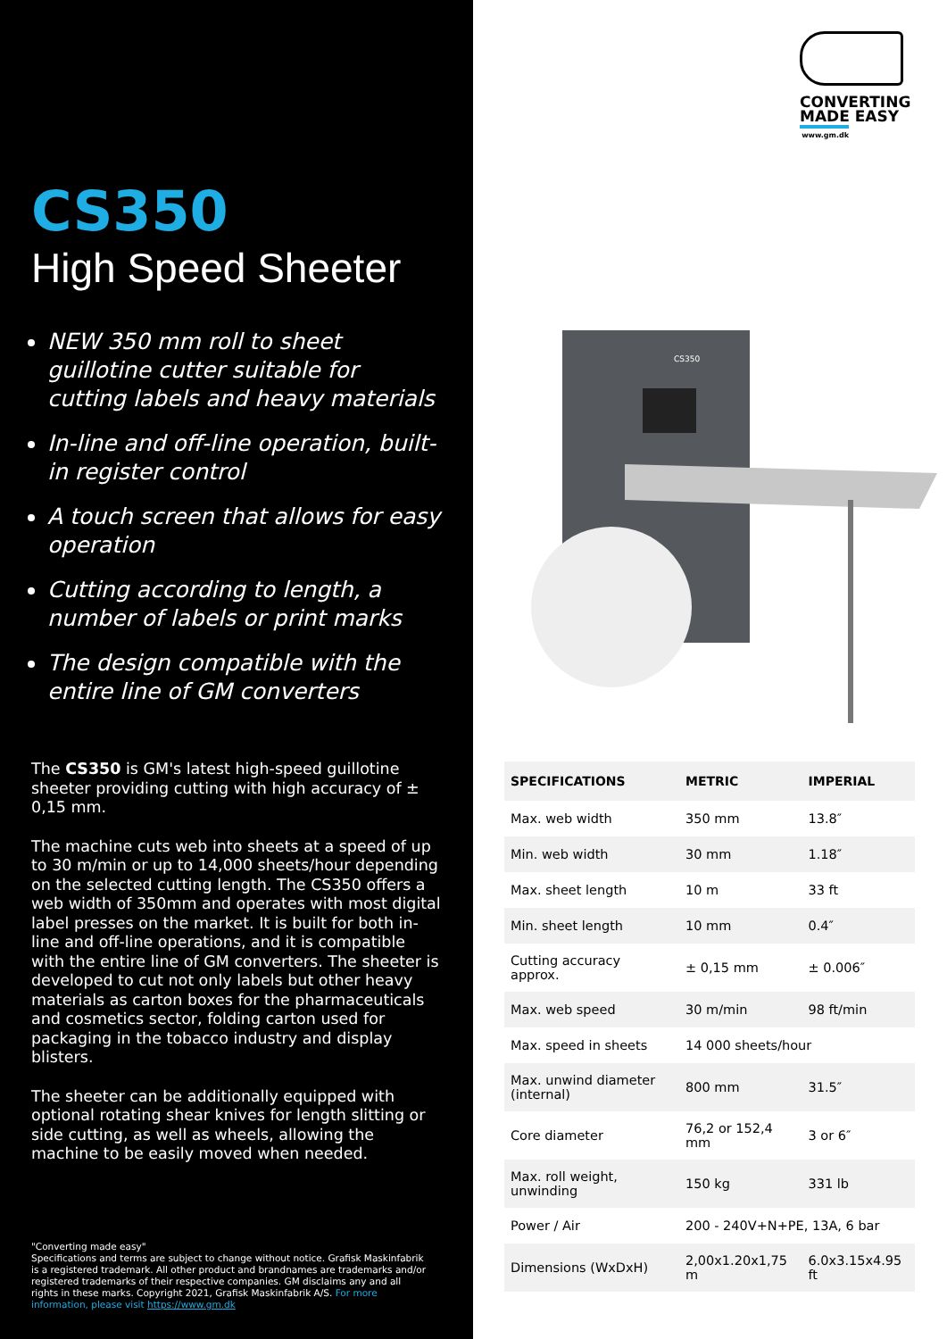CS350
High Speed Sheeter
NEW 350 mm roll to sheet guillotine cutter suitable for cutting labels and heavy materials
In-line and off-line operation, built-in register control
A touch screen that allows for easy operation
Cutting according to length, a number of labels or print marks
The design compatible with the entire line of GM converters
The CS350 is GM's latest high-speed guillotine sheeter providing cutting with high accuracy of ± 0,15 mm.
The machine cuts web into sheets at a speed of up to 30 m/min or up to 14,000 sheets/hour depending on the selected cutting length. The CS350 offers a web width of 350mm and operates with most digital label presses on the market. It is built for both in-line and off-line operations, and it is compatible with the entire line of GM converters. The sheeter is developed to cut not only labels but other heavy materials as carton boxes for the pharmaceuticals and cosmetics sector, folding carton used for packaging in the tobacco industry and display blisters.
The sheeter can be additionally equipped with optional rotating shear knives for length slitting or side cutting, as well as wheels, allowing the machine to be easily moved when needed.
"Converting made easy"
Specifications and terms are subject to change without notice. Grafisk Maskinfabrik is a registered trademark. All other product and brandnames are trademarks and/or registered trademarks of their respective companies. GM disclaims any and all rights in these marks. Copyright 2021, Grafisk Maskinfabrik A/S. For more information, please visit https://www.gm.dk
CONVERTING
MADE EASY
www.gm.dk
CS350
| SPECIFICATIONS | METRIC | IMPERIAL |
| --- | --- | --- |
| Max. web width | 350 mm | 13.8″ |
| Min. web width | 30 mm | 1.18″ |
| Max. sheet length | 10 m | 33 ft |
| Min. sheet length | 10 mm | 0.4″ |
| Cutting accuracy approx. | ± 0,15 mm | ± 0.006″ |
| Max. web speed | 30 m/min | 98 ft/min |
| Max. speed in sheets | 14 000 sheets/hour | |
| Max. unwind diameter (internal) | 800 mm | 31.5″ |
| Core diameter | 76,2 or 152,4 mm | 3 or 6″ |
| Max. roll weight, unwinding | 150 kg | 331 lb |
| Power / Air | 200 - 240V+N+PE, 13A, 6 bar | |
| Dimensions (WxDxH) | 2,00x1.20x1,75 m | 6.0x3.15x4.95 ft |